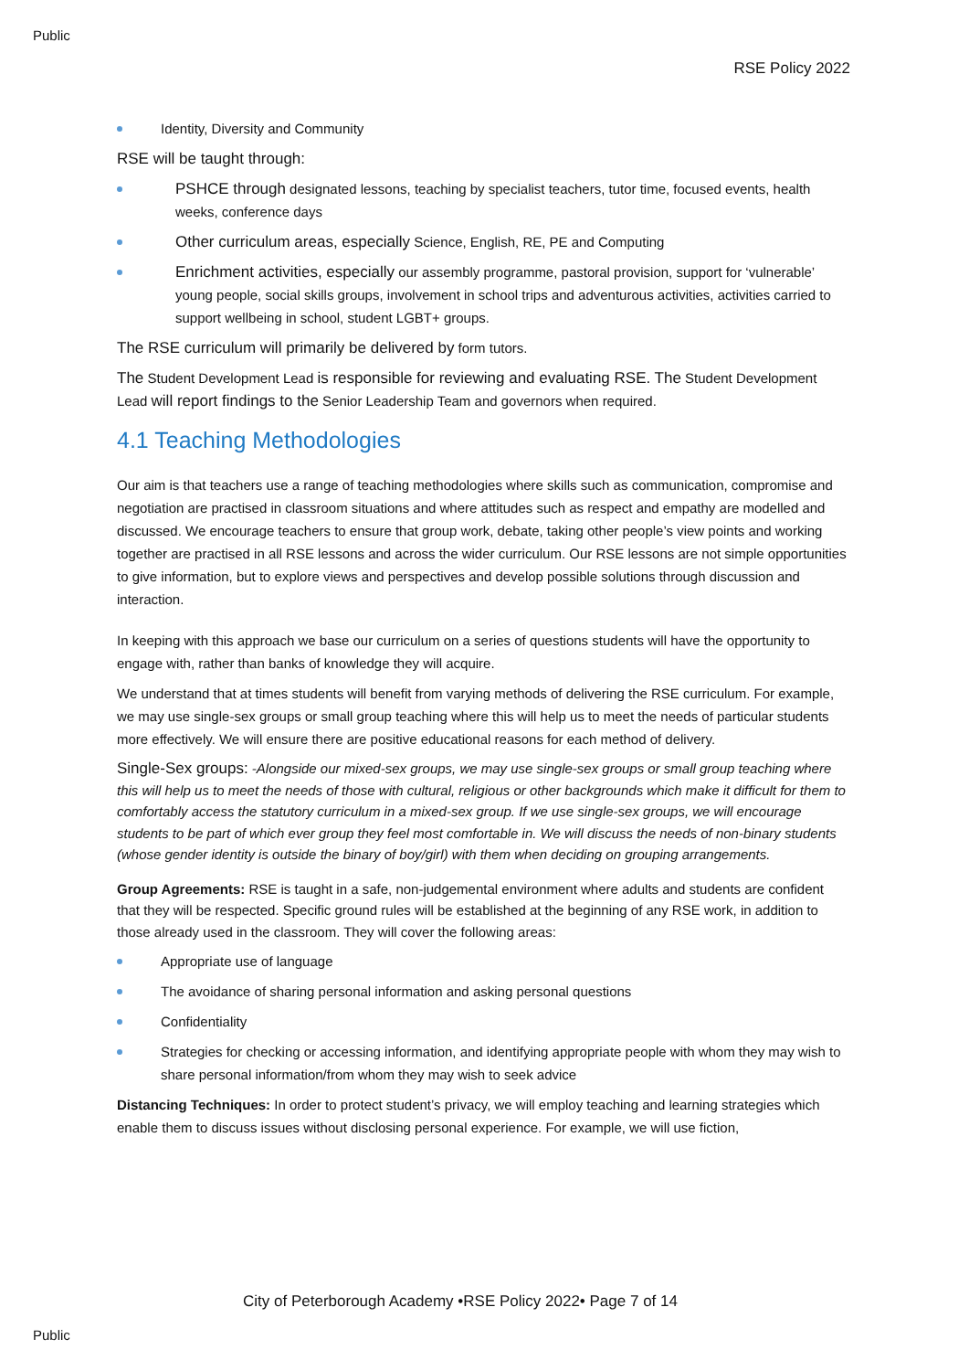Public
RSE Policy 2022
Identity, Diversity and Community
RSE will be taught through:
PSHCE through designated lessons, teaching by specialist teachers, tutor time, focused events, health weeks, conference days
Other curriculum areas, especially Science, English, RE, PE and Computing
Enrichment activities, especially our assembly programme, pastoral provision, support for ‘vulnerable’ young people, social skills groups, involvement in school trips and adventurous activities, activities carried to support wellbeing in school, student LGBT+ groups.
The RSE curriculum will primarily be delivered by form tutors.
The Student Development Lead is responsible for reviewing and evaluating RSE. The Student Development Lead will report findings to the Senior Leadership Team and governors when required.
4.1 Teaching Methodologies
Our aim is that teachers use a range of teaching methodologies where skills such as communication, compromise and negotiation are practised in classroom situations and where attitudes such as respect and empathy are modelled and discussed. We encourage teachers to ensure that group work, debate, taking other people’s view points and working together are practised in all RSE lessons and across the wider curriculum. Our RSE lessons are not simple opportunities to give information, but to explore views and perspectives and develop possible solutions through discussion and interaction.
In keeping with this approach we base our curriculum on a series of questions students will have the opportunity to engage with, rather than banks of knowledge they will acquire.
We understand that at times students will benefit from varying methods of delivering the RSE curriculum. For example, we may use single-sex groups or small group teaching where this will help us to meet the needs of particular students more effectively. We will ensure there are positive educational reasons for each method of delivery.
Single-Sex groups: -Alongside our mixed-sex groups, we may use single-sex groups or small group teaching where this will help us to meet the needs of those with cultural, religious or other backgrounds which make it difficult for them to comfortably access the statutory curriculum in a mixed-sex group. If we use single-sex groups, we will encourage students to be part of which ever group they feel most comfortable in. We will discuss the needs of non-binary students (whose gender identity is outside the binary of boy/girl) with them when deciding on grouping arrangements.
Group Agreements: RSE is taught in a safe, non-judgemental environment where adults and students are confident that they will be respected. Specific ground rules will be established at the beginning of any RSE work, in addition to those already used in the classroom. They will cover the following areas:
Appropriate use of language
The avoidance of sharing personal information and asking personal questions
Confidentiality
Strategies for checking or accessing information, and identifying appropriate people with whom they may wish to share personal information/from whom they may wish to seek advice
Distancing Techniques: In order to protect student’s privacy, we will employ teaching and learning strategies which enable them to discuss issues without disclosing personal experience. For example, we will use fiction,
City of Peterborough Academy •RSE Policy 2022• Page 7 of 14
Public